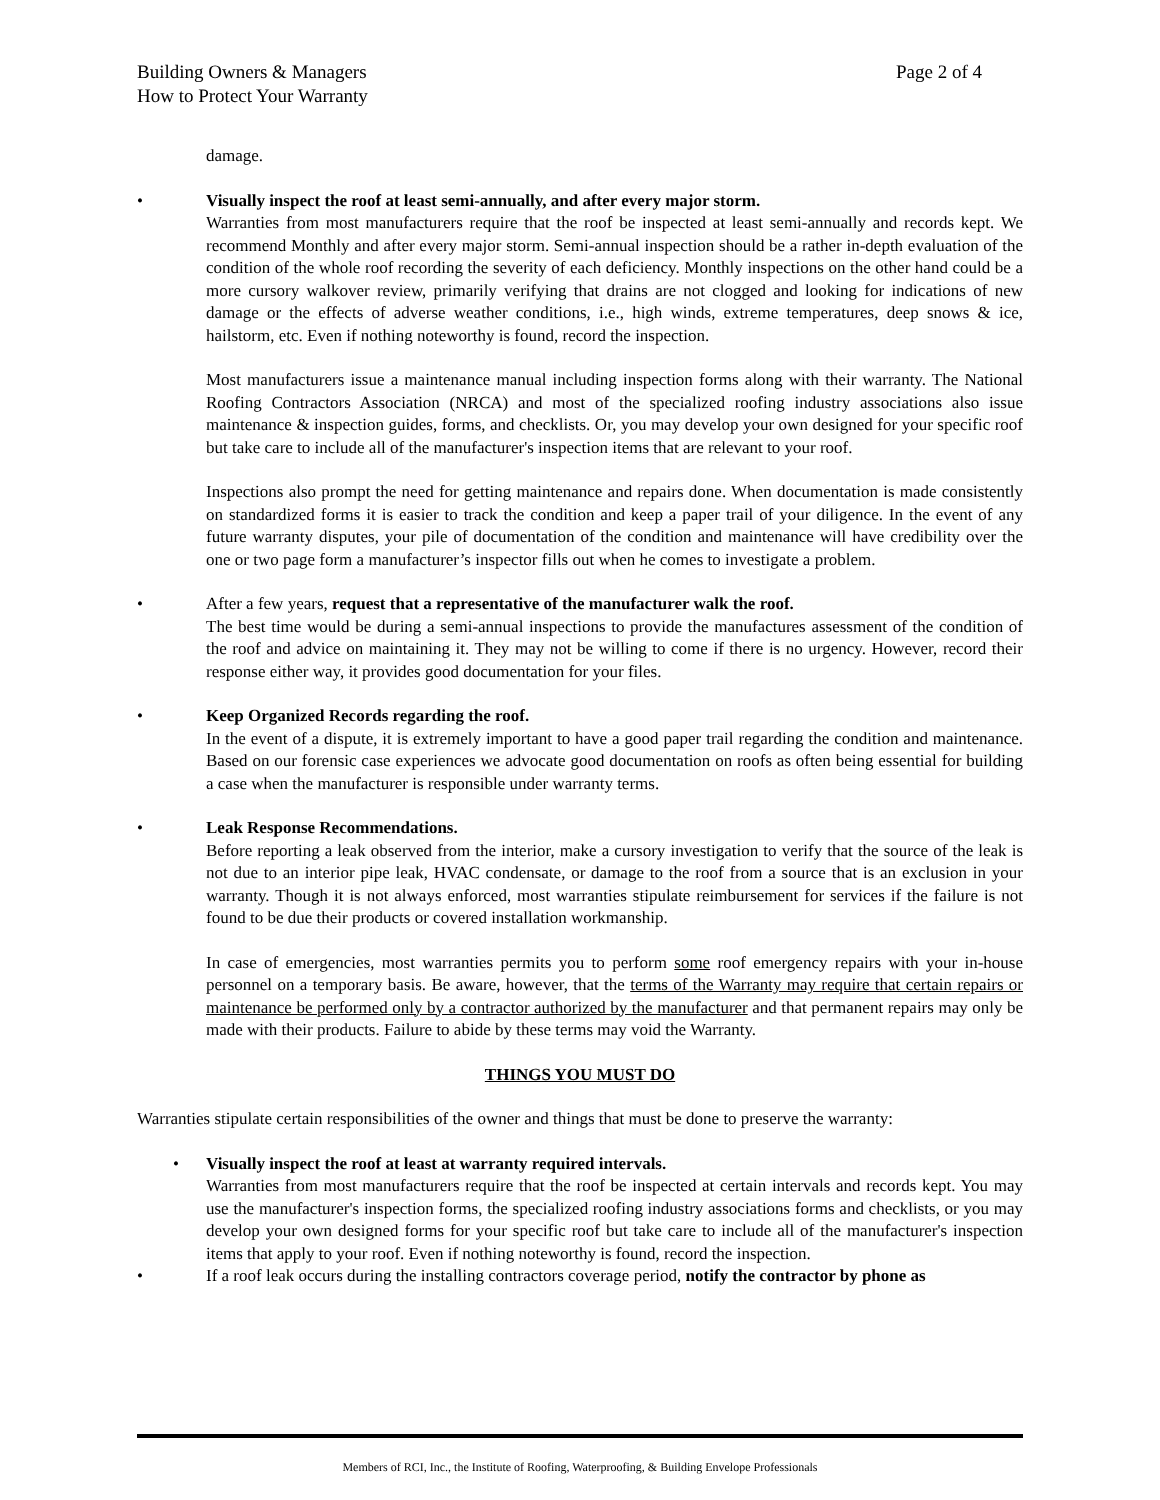Page 2 of 4 Building Owners & Managers
How to Protect Your Warranty
damage.
• Visually inspect the roof at least semi-annually, and after every major storm.
Warranties from most manufacturers require that the roof be inspected at least semi-annually and records kept. We recommend Monthly and after every major storm. Semi-annual inspection should be a rather in-depth evaluation of the condition of the whole roof recording the severity of each deficiency. Monthly inspections on the other hand could be a more cursory walkover review, primarily verifying that drains are not clogged and looking for indications of new damage or the effects of adverse weather conditions, i.e., high winds, extreme temperatures, deep snows & ice, hailstorm, etc. Even if nothing noteworthy is found, record the inspection.
Most manufacturers issue a maintenance manual including inspection forms along with their warranty. The National Roofing Contractors Association (NRCA) and most of the specialized roofing industry associations also issue maintenance & inspection guides, forms, and checklists. Or, you may develop your own designed for your specific roof but take care to include all of the manufacturer's inspection items that are relevant to your roof.
Inspections also prompt the need for getting maintenance and repairs done. When documentation is made consistently on standardized forms it is easier to track the condition and keep a paper trail of your diligence. In the event of any future warranty disputes, your pile of documentation of the condition and maintenance will have credibility over the one or two page form a manufacturer’s inspector fills out when he comes to investigate a problem.
• After a few years, request that a representative of the manufacturer walk the roof.
The best time would be during a semi-annual inspections to provide the manufactures assessment of the condition of the roof and advice on maintaining it. They may not be willing to come if there is no urgency. However, record their response either way, it provides good documentation for your files.
• Keep Organized Records regarding the roof.
In the event of a dispute, it is extremely important to have a good paper trail regarding the condition and maintenance. Based on our forensic case experiences we advocate good documentation on roofs as often being essential for building a case when the manufacturer is responsible under warranty terms.
• Leak Response Recommendations.
Before reporting a leak observed from the interior, make a cursory investigation to verify that the source of the leak is not due to an interior pipe leak, HVAC condensate, or damage to the roof from a source that is an exclusion in your warranty. Though it is not always enforced, most warranties stipulate reimbursement for services if the failure is not found to be due their products or covered installation workmanship.
In case of emergencies, most warranties permits you to perform some roof emergency repairs with your in-house personnel on a temporary basis. Be aware, however, that the terms of the Warranty may require that certain repairs or maintenance be performed only by a contractor authorized by the manufacturer and that permanent repairs may only be made with their products. Failure to abide by these terms may void the Warranty.
THINGS YOU MUST DO
Warranties stipulate certain responsibilities of the owner and things that must be done to preserve the warranty:
• Visually inspect the roof at least at warranty required intervals.
Warranties from most manufacturers require that the roof be inspected at certain intervals and records kept. You may use the manufacturer's inspection forms, the specialized roofing industry associations forms and checklists, or you may develop your own designed forms for your specific roof but take care to include all of the manufacturer's inspection items that apply to your roof. Even if nothing noteworthy is found, record the inspection.
•
If a roof leak occurs during the installing contractors coverage period, notify the contractor by phone as
Members of RCI, Inc., the Institute of Roofing, Waterproofing, & Building Envelope Professionals